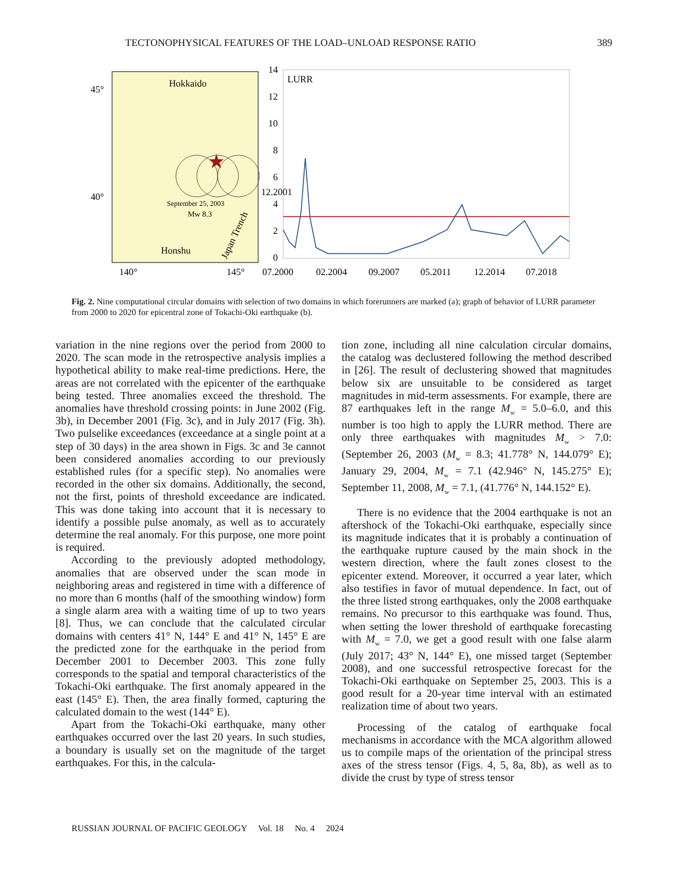TECTONOPHYSICAL FEATURES OF THE LOAD–UNLOAD RESPONSE RATIO 389
Hokkaido
45°
40°
September 25, 2003
Mw 8.3
Honshu
Japan Trench
140°
145°
LURR
14
12
10
8
6
12.2001
4
2
0
07.2000
02.2004
09.2007
05.2011
12.2014
07.2018
Fig. 2. Nine computational circular domains with selection of two domains in which forerunners are marked (a); graph of behavior of LURR parameter from 2000 to 2020 for epicentral zone of Tokachi-Oki earthquake (b).
variation in the nine regions over the period from 2000 to 2020. The scan mode in the retrospective analysis implies a hypothetical ability to make real-time predictions. Here, the areas are not correlated with the epicenter of the earthquake being tested. Three anomalies exceed the threshold. The anomalies have threshold crossing points: in June 2002 (Fig. 3b), in December 2001 (Fig. 3c), and in July 2017 (Fig. 3h). Two pulselike exceedances (exceedance at a single point at a step of 30 days) in the area shown in Figs. 3c and 3e cannot been considered anomalies according to our previously established rules (for a specific step). No anomalies were recorded in the other six domains. Additionally, the second, not the first, points of threshold exceedance are indicated. This was done taking into account that it is necessary to identify a possible pulse anomaly, as well as to accurately determine the real anomaly. For this purpose, one more point is required.
According to the previously adopted methodology, anomalies that are observed under the scan mode in neighboring areas and registered in time with a difference of no more than 6 months (half of the smoothing window) form a single alarm area with a waiting time of up to two years [8]. Thus, we can conclude that the calculated circular domains with centers 41° N, 144° E and 41° N, 145° E are the predicted zone for the earthquake in the period from December 2001 to December 2003. This zone fully corresponds to the spatial and temporal characteristics of the Tokachi-Oki earthquake. The first anomaly appeared in the east (145° E). Then, the area finally formed, capturing the calculated domain to the west (144° E).
Apart from the Tokachi-Oki earthquake, many other earthquakes occurred over the last 20 years. In such studies, a boundary is usually set on the magnitude of the target earthquakes. For this, in the calcula-
tion zone, including all nine calculation circular domains, the catalog was declustered following the method described in [26]. The result of declustering showed that magnitudes below six are unsuitable to be considered as target magnitudes in mid-term assessments. For example, there are 87 earthquakes left in the range M<sub>w</sub> = 5.0–6.0, and this number is too high to apply the LURR method. There are only three earthquakes with magnitudes M<sub>w</sub> > 7.0: (September 26, 2003 (M<sub>w</sub> = 8.3; 41.778° N, 144.079° E); January 29, 2004, M<sub>w</sub> = 7.1 (42.946° N, 145.275° E); September 11, 2008, M<sub>w</sub> = 7.1, (41.776° N, 144.152° E).
There is no evidence that the 2004 earthquake is not an aftershock of the Tokachi-Oki earthquake, especially since its magnitude indicates that it is probably a continuation of the earthquake rupture caused by the main shock in the western direction, where the fault zones closest to the epicenter extend. Moreover, it occurred a year later, which also testifies in favor of mutual dependence. In fact, out of the three listed strong earthquakes, only the 2008 earthquake remains. No precursor to this earthquake was found. Thus, when setting the lower threshold of earthquake forecasting with M<sub>w</sub> = 7.0, we get a good result with one false alarm (July 2017; 43° N, 144° E), one missed target (September 2008), and one successful retrospective forecast for the Tokachi-Oki earthquake on September 25, 2003. This is a good result for a 20-year time interval with an estimated realization time of about two years.
Processing of the catalog of earthquake focal mechanisms in accordance with the MCA algorithm allowed us to compile maps of the orientation of the principal stress axes of the stress tensor (Figs. 4, 5, 8a, 8b), as well as to divide the crust by type of stress tensor
RUSSIAN JOURNAL OF PACIFIC GEOLOGY Vol. 18 No. 4 2024